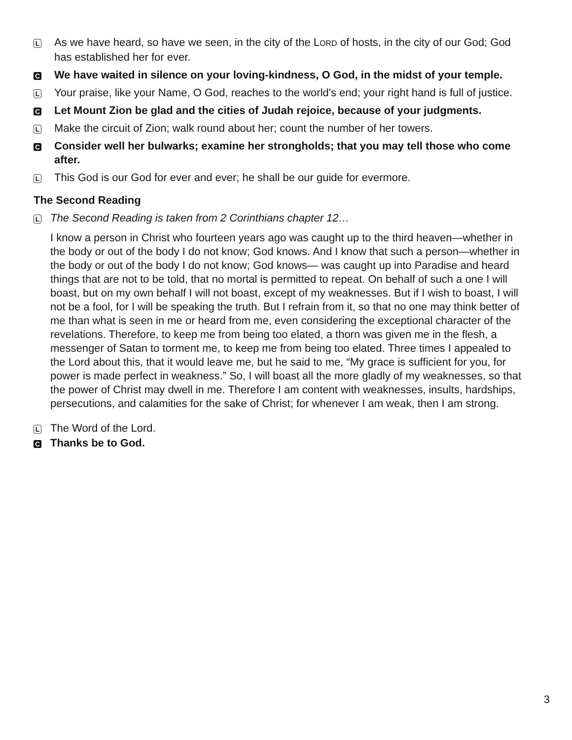L
As we have heard, so have we seen, in the city of the LORD of hosts, in the city of our God; God has established her for ever.
C
We have waited in silence on your loving-kindness, O God, in the midst of your temple.
L
Your praise, like your Name, O God, reaches to the world's end; your right hand is full of justice.
C
Let Mount Zion be glad and the cities of Judah rejoice, because of your judgments.
L
Make the circuit of Zion; walk round about her; count the number of her towers.
C
Consider well her bulwarks; examine her strongholds; that you may tell those who come after.
L
This God is our God for ever and ever; he shall be our guide for evermore.
The Second Reading
L
The Second Reading is taken from 2 Corinthians chapter 12…
I know a person in Christ who fourteen years ago was caught up to the third heaven—whether in the body or out of the body I do not know; God knows. And I know that such a person—whether in the body or out of the body I do not know; God knows— was caught up into Paradise and heard things that are not to be told, that no mortal is permitted to repeat. On behalf of such a one I will boast, but on my own behalf I will not boast, except of my weaknesses. But if I wish to boast, I will not be a fool, for I will be speaking the truth. But I refrain from it, so that no one may think better of me than what is seen in me or heard from me, even considering the exceptional character of the revelations. Therefore, to keep me from being too elated, a thorn was given me in the flesh, a messenger of Satan to torment me, to keep me from being too elated. Three times I appealed to the Lord about this, that it would leave me, but he said to me, “My grace is sufficient for you, for power is made perfect in weakness.” So, I will boast all the more gladly of my weaknesses, so that the power of Christ may dwell in me. Therefore I am content with weaknesses, insults, hardships, persecutions, and calamities for the sake of Christ; for whenever I am weak, then I am strong.
L
The Word of the Lord.
C
Thanks be to God.
3